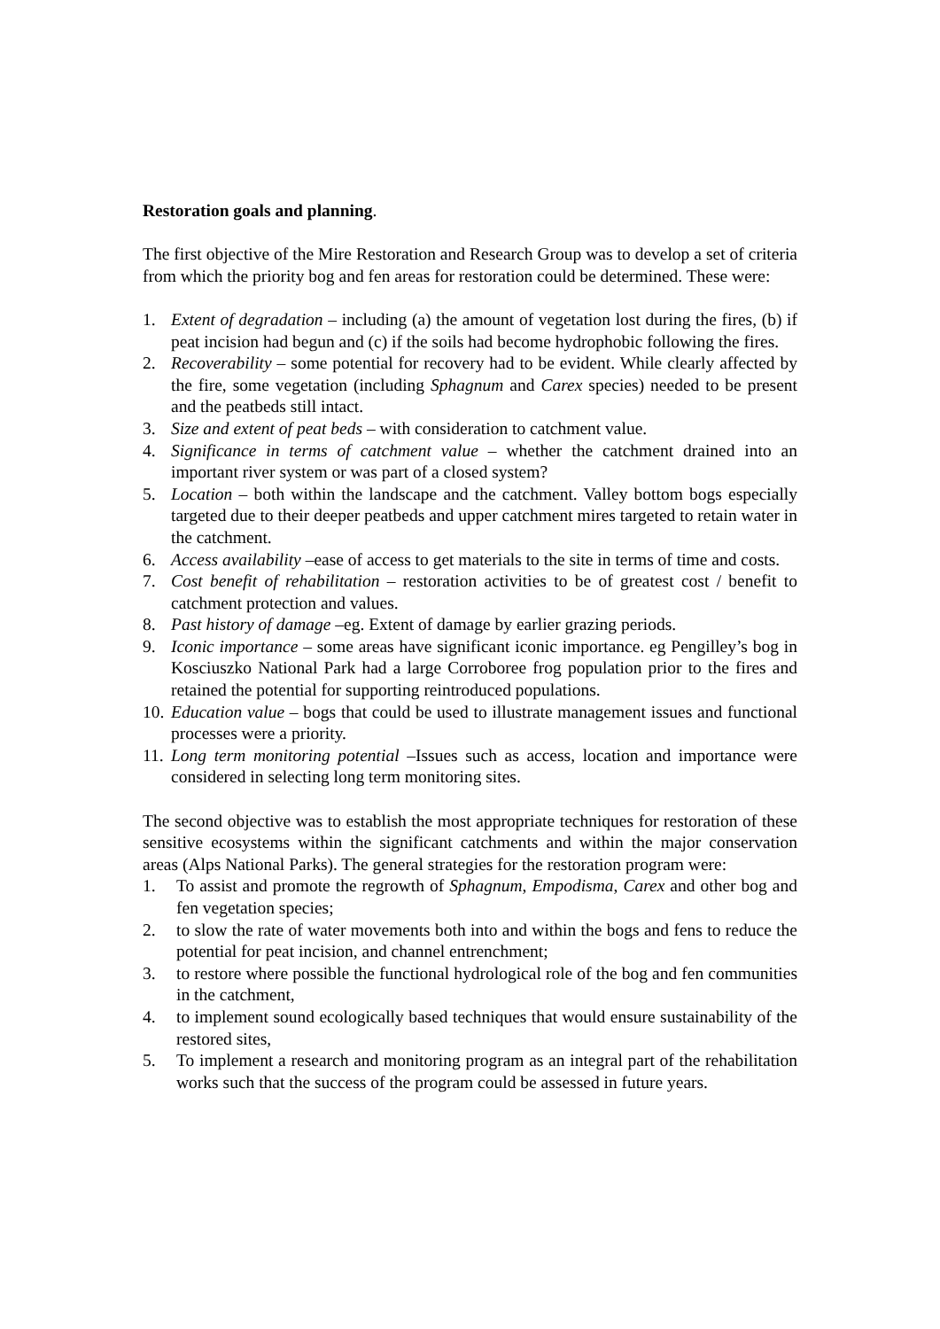Restoration goals and planning.
The first objective of the Mire Restoration and Research Group was to develop a set of criteria from which the priority bog and fen areas for restoration could be determined. These were:
1. Extent of degradation – including (a) the amount of vegetation lost during the fires, (b) if peat incision had begun and (c) if the soils had become hydrophobic following the fires.
2. Recoverability – some potential for recovery had to be evident. While clearly affected by the fire, some vegetation (including Sphagnum and Carex species) needed to be present and the peatbeds still intact.
3. Size and extent of peat beds – with consideration to catchment value.
4. Significance in terms of catchment value – whether the catchment drained into an important river system or was part of a closed system?
5. Location – both within the landscape and the catchment. Valley bottom bogs especially targeted due to their deeper peatbeds and upper catchment mires targeted to retain water in the catchment.
6. Access availability –ease of access to get materials to the site in terms of time and costs.
7. Cost benefit of rehabilitation – restoration activities to be of greatest cost / benefit to catchment protection and values.
8. Past history of damage –eg. Extent of damage by earlier grazing periods.
9. Iconic importance – some areas have significant iconic importance. eg Pengilley’s bog in Kosciuszko National Park had a large Corroboree frog population prior to the fires and retained the potential for supporting reintroduced populations.
10. Education value – bogs that could be used to illustrate management issues and functional processes were a priority.
11. Long term monitoring potential –Issues such as access, location and importance were considered in selecting long term monitoring sites.
The second objective was to establish the most appropriate techniques for restoration of these sensitive ecosystems within the significant catchments and within the major conservation areas (Alps National Parks). The general strategies for the restoration program were:
1. To assist and promote the regrowth of Sphagnum, Empodisma, Carex and other bog and fen vegetation species;
2. to slow the rate of water movements both into and within the bogs and fens to reduce the potential for peat incision, and channel entrenchment;
3. to restore where possible the functional hydrological role of the bog and fen communities in the catchment,
4. to implement sound ecologically based techniques that would ensure sustainability of the restored sites,
5. To implement a research and monitoring program as an integral part of the rehabilitation works such that the success of the program could be assessed in future years.